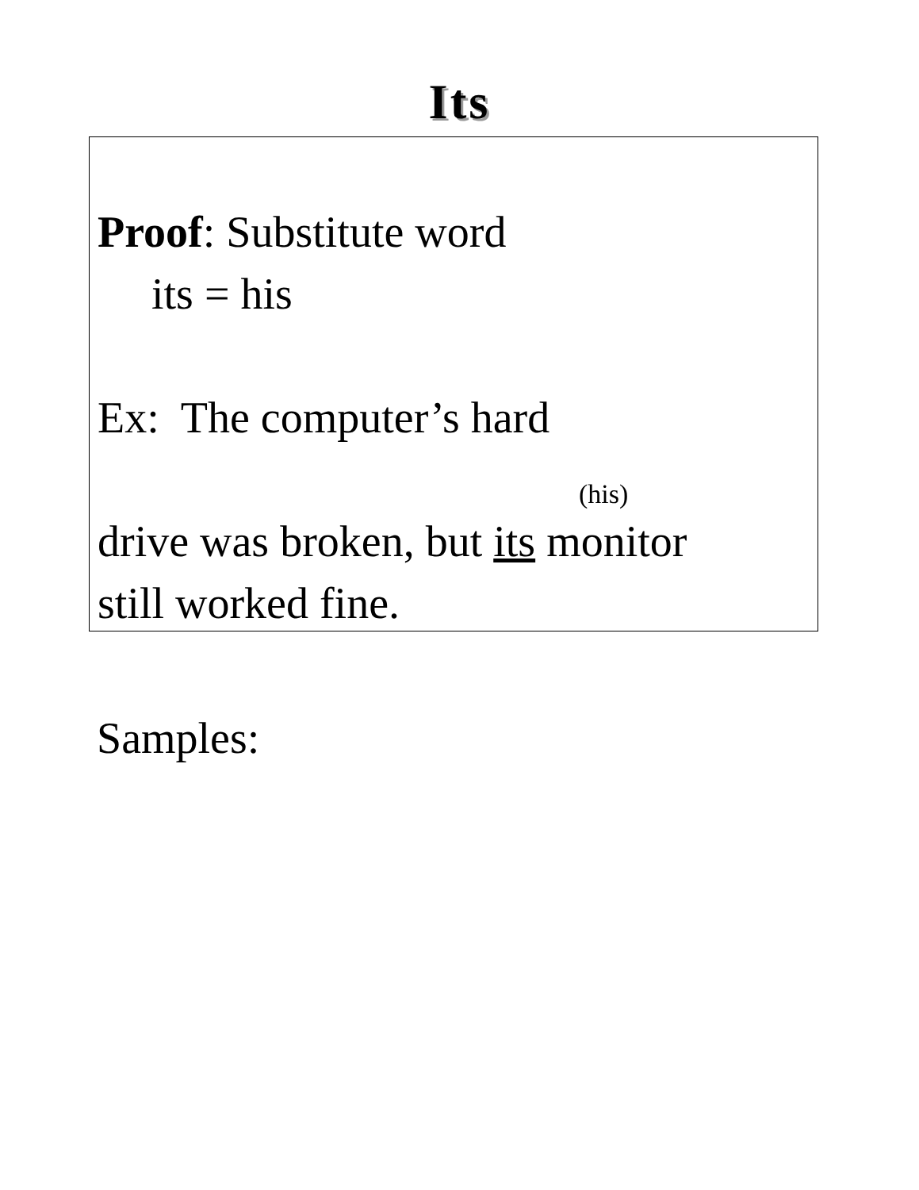Its
Proof: Substitute word
its = his
Ex: The computer’s hard
(his)
drive was broken, but its monitor
still worked fine.
Samples: